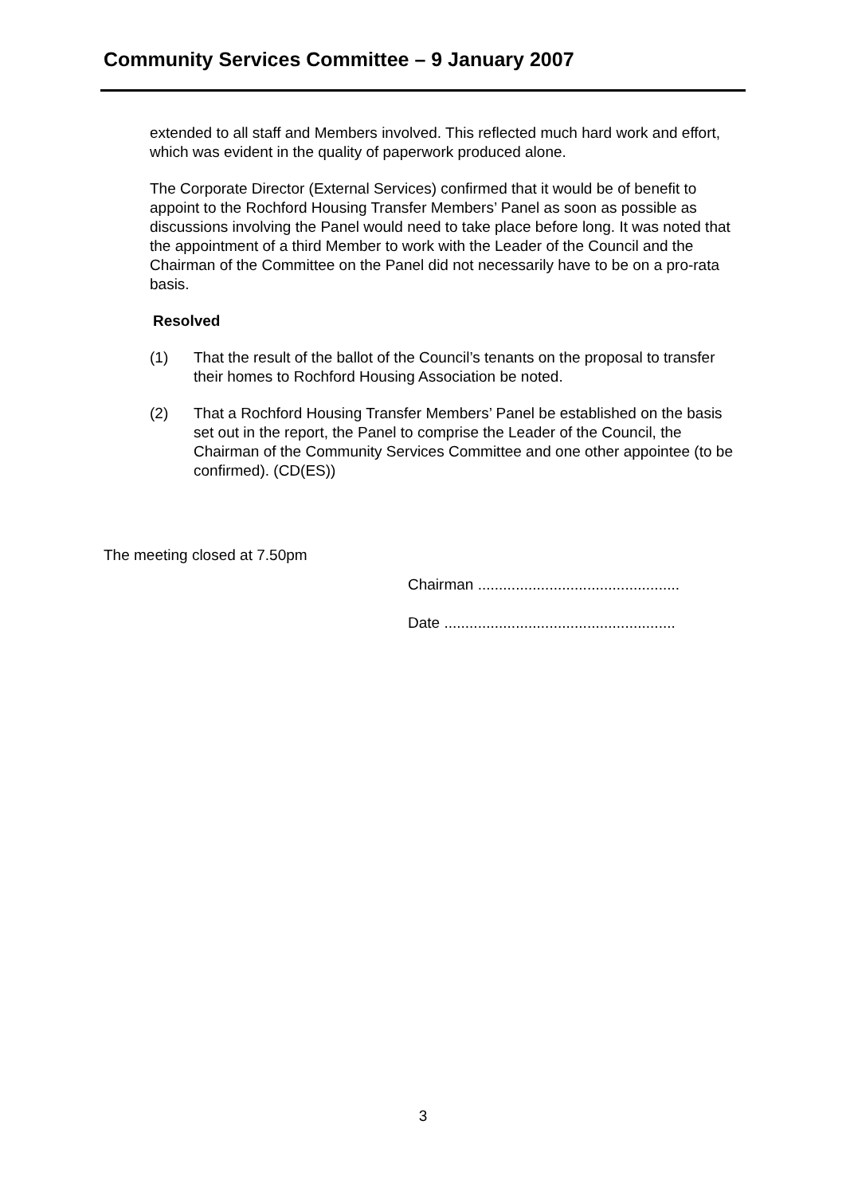Community Services Committee – 9 January 2007
extended to all staff and Members involved. This reflected much hard work and effort, which was evident in the quality of paperwork produced alone.
The Corporate Director (External Services) confirmed that it would be of benefit to appoint to the Rochford Housing Transfer Members’ Panel as soon as possible as discussions involving the Panel would need to take place before long. It was noted that the appointment of a third Member to work with the Leader of the Council and the Chairman of the Committee on the Panel did not necessarily have to be on a pro-rata basis.
Resolved
(1) That the result of the ballot of the Council’s tenants on the proposal to transfer their homes to Rochford Housing Association be noted.
(2) That a Rochford Housing Transfer Members’ Panel be established on the basis set out in the report, the Panel to comprise the Leader of the Council, the Chairman of the Community Services Committee and one other appointee (to be confirmed). (CD(ES))
The meeting closed at 7.50pm
Chairman ................................................
Date .......................................................
3